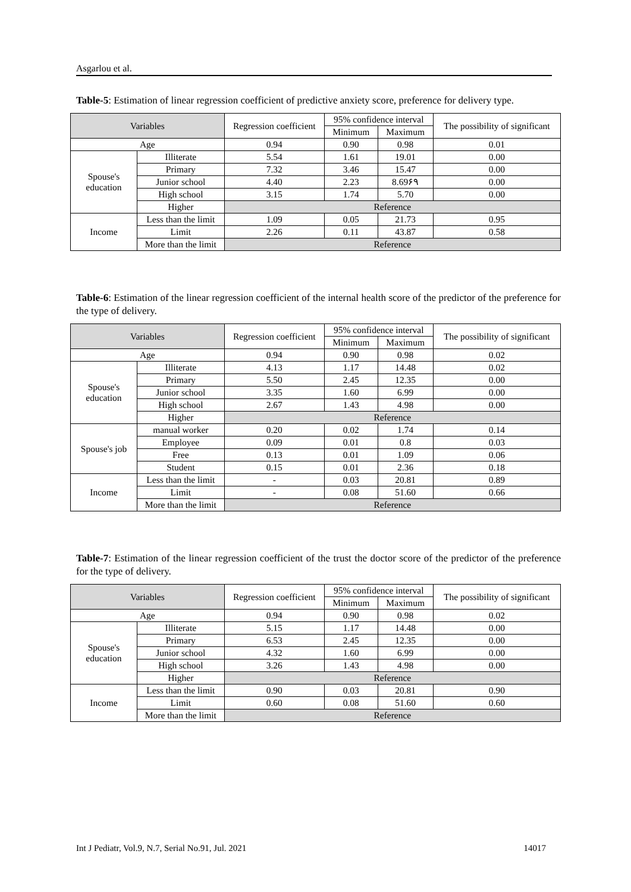Asgarlou et al.
Table-5: Estimation of linear regression coefficient of predictive anxiety score, preference for delivery type.
| Variables | | Regression coefficient | 95% confidence interval | | The possibility of significant |
| --- | --- | --- | --- | --- | --- |
| | | | Minimum | Maximum | |
| Age | | 0.94 | 0.90 | 0.98 | 0.01 |
| Spouse's education | Illiterate | 5.54 | 1.61 | 19.01 | 0.00 |
| | Primary | 7.32 | 3.46 | 15.47 | 0.00 |
| | Junior school | 4.40 | 2.23 | 8.69۶۹ | 0.00 |
| | High school | 3.15 | 1.74 | 5.70 | 0.00 |
| | Higher | Reference | | | |
| Income | Less than the limit | 1.09 | 0.05 | 21.73 | 0.95 |
| | Limit | 2.26 | 0.11 | 43.87 | 0.58 |
| | More than the limit | Reference | | | |
Table-6: Estimation of the linear regression coefficient of the internal health score of the predictor of the preference for the type of delivery.
| Variables | | Regression coefficient | 95% confidence interval | | The possibility of significant |
| --- | --- | --- | --- | --- | --- |
| | | | Minimum | Maximum | |
| Age | | 0.94 | 0.90 | 0.98 | 0.02 |
| Spouse's education | Illiterate | 4.13 | 1.17 | 14.48 | 0.02 |
| | Primary | 5.50 | 2.45 | 12.35 | 0.00 |
| | Junior school | 3.35 | 1.60 | 6.99 | 0.00 |
| | High school | 2.67 | 1.43 | 4.98 | 0.00 |
| | Higher | Reference | | | |
| Spouse's job | manual worker | 0.20 | 0.02 | 1.74 | 0.14 |
| | Employee | 0.09 | 0.01 | 0.8 | 0.03 |
| | Free | 0.13 | 0.01 | 1.09 | 0.06 |
| | Student | 0.15 | 0.01 | 2.36 | 0.18 |
| Income | Less than the limit | - | 0.03 | 20.81 | 0.89 |
| | Limit | - | 0.08 | 51.60 | 0.66 |
| | More than the limit | Reference | | | |
Table-7: Estimation of the linear regression coefficient of the trust the doctor score of the predictor of the preference for the type of delivery.
| Variables | | Regression coefficient | 95% confidence interval | | The possibility of significant |
| --- | --- | --- | --- | --- | --- |
| | | | Minimum | Maximum | |
| Age | | 0.94 | 0.90 | 0.98 | 0.02 |
| Spouse's education | Illiterate | 5.15 | 1.17 | 14.48 | 0.00 |
| | Primary | 6.53 | 2.45 | 12.35 | 0.00 |
| | Junior school | 4.32 | 1.60 | 6.99 | 0.00 |
| | High school | 3.26 | 1.43 | 4.98 | 0.00 |
| | Higher | Reference | | | |
| Income | Less than the limit | 0.90 | 0.03 | 20.81 | 0.90 |
| | Limit | 0.60 | 0.08 | 51.60 | 0.60 |
| | More than the limit | Reference | | | |
Int J Pediatr, Vol.9, N.7, Serial No.91, Jul. 2021 14017